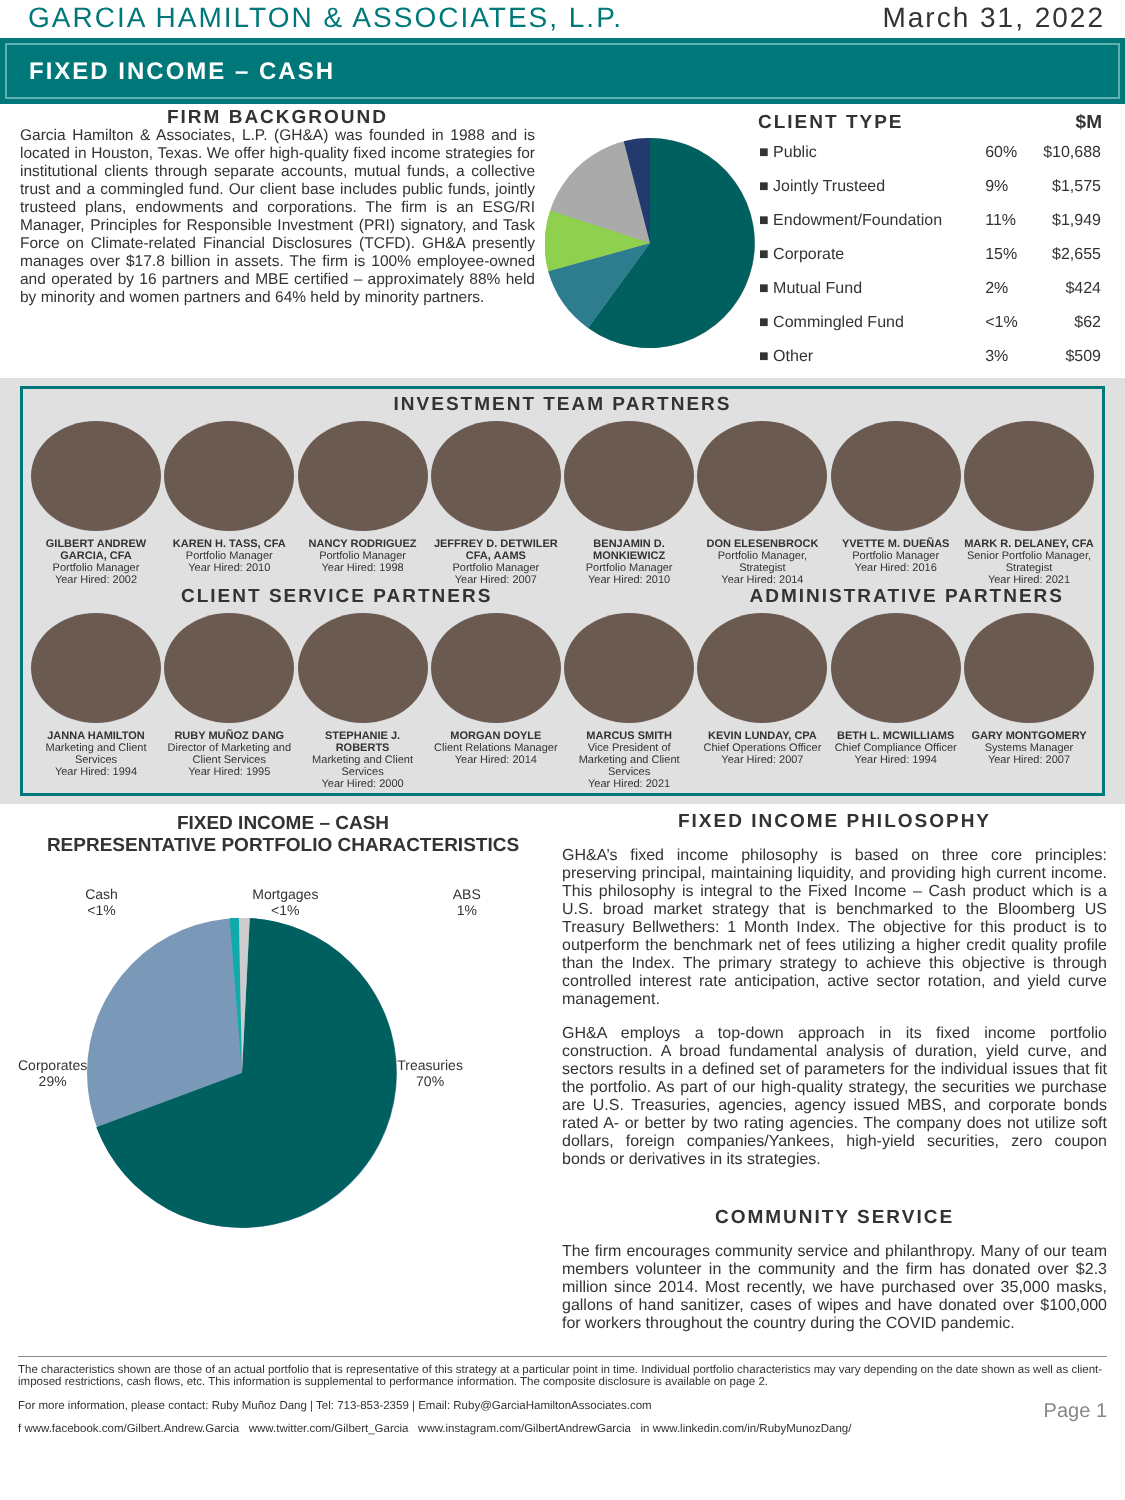GARCIA HAMILTON & ASSOCIATES, L.P. March 31, 2022
FIXED INCOME – CASH
FIRM BACKGROUND
Garcia Hamilton & Associates, L.P. (GH&A) was founded in 1988 and is located in Houston, Texas. We offer high-quality fixed income strategies for institutional clients through separate accounts, mutual funds, a collective trust and a commingled fund. Our client base includes public funds, jointly trusteed plans, endowments and corporations. The firm is an ESG/RI Manager, Principles for Responsible Investment (PRI) signatory, and Task Force on Climate-related Financial Disclosures (TCFD). GH&A presently manages over $17.8 billion in assets. The firm is 100% employee-owned and operated by 16 partners and MBE certified – approximately 88% held by minority and women partners and 64% held by minority partners.
| CLIENT TYPE | | $M |
| --- | --- | --- |
| ■ Public | 60% | $10,688 |
| ■ Jointly Trusteed | 9% | $1,575 |
| ■ Endowment/Foundation | 11% | $1,949 |
| ■ Corporate | 15% | $2,655 |
| ■ Mutual Fund | 2% | $424 |
| ■ Commingled Fund | <1% | $62 |
| ■ Other | 3% | $509 |
INVESTMENT TEAM PARTNERS
GILBERT ANDREW GARCIA, CFA
Portfolio Manager
Year Hired: 2002
KAREN H. TASS, CFA
Portfolio Manager
Year Hired: 2010
NANCY RODRIGUEZ
Portfolio Manager
Year Hired: 1998
JEFFREY D. DETWILER CFA, AAMS
Portfolio Manager
Year Hired: 2007
BENJAMIN D. MONKIEWICZ
Portfolio Manager
Year Hired: 2010
DON ELESENBROCK
Portfolio Manager, Strategist
Year Hired: 2014
YVETTE M. DUEÑAS
Portfolio Manager
Year Hired: 2016
MARK R. DELANEY, CFA
Senior Portfolio Manager, Strategist
Year Hired: 2021
CLIENT SERVICE PARTNERS ADMINISTRATIVE PARTNERS
JANNA HAMILTON
Marketing and Client Services
Year Hired: 1994
RUBY MUÑOZ DANG
Director of Marketing and Client Services
Year Hired: 1995
STEPHANIE J. ROBERTS
Marketing and Client Services
Year Hired: 2000
MORGAN DOYLE
Client Relations Manager
Year Hired: 2014
MARCUS SMITH
Vice President of Marketing and Client Services
Year Hired: 2021
KEVIN LUNDAY, CPA
Chief Operations Officer
Year Hired: 2007
BETH L. MCWILLIAMS
Chief Compliance Officer
Year Hired: 1994
GARY MONTGOMERY
Systems Manager
Year Hired: 2007
FIXED INCOME – CASH
REPRESENTATIVE PORTFOLIO CHARACTERISTICS
Cash
<1% Mortgages
<1% ABS
1%
Corporates
29% Treasuries
70%
FIXED INCOME PHILOSOPHY
GH&A’s fixed income philosophy is based on three core principles: preserving principal, maintaining liquidity, and providing high current income. This philosophy is integral to the Fixed Income – Cash product which is a U.S. broad market strategy that is benchmarked to the Bloomberg US Treasury Bellwethers: 1 Month Index. The objective for this product is to outperform the benchmark net of fees utilizing a higher credit quality profile than the Index. The primary strategy to achieve this objective is through controlled interest rate anticipation, active sector rotation, and yield curve management.
GH&A employs a top-down approach in its fixed income portfolio construction. A broad fundamental analysis of duration, yield curve, and sectors results in a defined set of parameters for the individual issues that fit the portfolio. As part of our high-quality strategy, the securities we purchase are U.S. Treasuries, agencies, agency issued MBS, and corporate bonds rated A- or better by two rating agencies. The company does not utilize soft dollars, foreign companies/Yankees, high-yield securities, zero coupon bonds or derivatives in its strategies.
COMMUNITY SERVICE
The firm encourages community service and philanthropy. Many of our team members volunteer in the community and the firm has donated over $2.3 million since 2014. Most recently, we have purchased over 35,000 masks, gallons of hand sanitizer, cases of wipes and have donated over $100,000 for workers throughout the country during the COVID pandemic.
The characteristics shown are those of an actual portfolio that is representative of this strategy at a particular point in time. Individual portfolio characteristics may vary depending on the date shown as well as client-imposed restrictions, cash flows, etc. This information is supplemental to performance information. The composite disclosure is available on page 2.
For more information, please contact: Ruby Muñoz Dang | Tel: 713-853-2359 | Email: Ruby@GarciaHamiltonAssociates.com Page 1
f www.facebook.com/Gilbert.Andrew.Garcia www.twitter.com/Gilbert_Garcia www.instagram.com/GilbertAndrewGarcia in www.linkedin.com/in/RubyMunozDang/